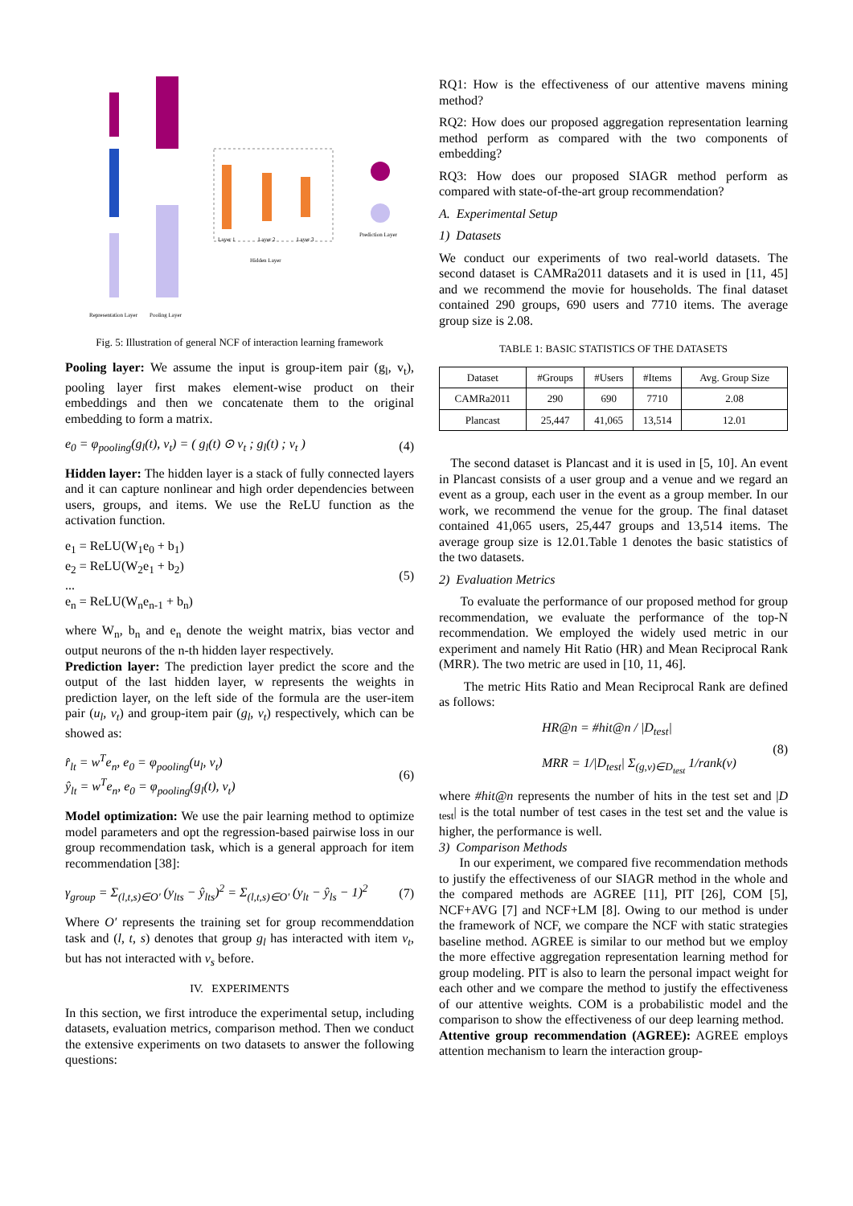Layer 1
Layer 2
Layer 3
Prediction Layer
Hidden Layer
Representation Layer
Pooling Layer
Fig. 5: Illustration of general NCF of interaction learning framework
Pooling layer: We assume the input is group-item pair (g<sub>l</sub>, v<sub>t</sub>), pooling layer first makes element-wise product on their embeddings and then we concatenate them to the original embedding to form a matrix.
e<sub>0</sub> = φ<sub>pooling</sub>(g<sub>l</sub>(t), v<sub>t</sub>) = ( g<sub>l</sub>(t) ⊙ v<sub>t</sub> ; g<sub>l</sub>(t) ; v<sub>t</sub> ) (4)
Hidden layer: The hidden layer is a stack of fully connected layers and it can capture nonlinear and high order dependencies between users, groups, and items. We use the ReLU function as the activation function.
e<sub>1</sub> = ReLU(W<sub>1</sub>e<sub>0</sub> + b<sub>1</sub>)
e<sub>2</sub> = ReLU(W<sub>2</sub>e<sub>1</sub> + b<sub>2</sub>)
...
e<sub>n</sub> = ReLU(W<sub>n</sub>e<sub>n-1</sub> + b<sub>n</sub>) (5)
where W<sub>n</sub>, b<sub>n</sub> and e<sub>n</sub> denote the weight matrix, bias vector and output neurons of the n-th hidden layer respectively.
Prediction layer: The prediction layer predict the score and the output of the last hidden layer, w represents the weights in prediction layer, on the left side of the formula are the user-item pair (u<sub>l</sub>, v<sub>t</sub>) and group-item pair (g<sub>l</sub>, v<sub>t</sub>) respectively, which can be showed as:
r̂<sub>lt</sub> = w<sup>T</sup>e<sub>n</sub>, e<sub>0</sub> = φ<sub>pooling</sub>(u<sub>l</sub>, v<sub>t</sub>)
ŷ<sub>lt</sub> = w<sup>T</sup>e<sub>n</sub>, e<sub>0</sub> = φ<sub>pooling</sub>(g<sub>l</sub>(t), v<sub>t</sub>) (6)
Model optimization: We use the pair learning method to optimize model parameters and opt the regression-based pairwise loss in our group recommendation task, which is a general approach for item recommendation [38]:
γ<sub>group</sub> = Σ<sub>(l,t,s)∈O'</sub> (y<sub>lts</sub> − ŷ<sub>lts</sub>)<sup>2</sup> = Σ<sub>(l,t,s)∈O'</sub> (y<sub>lt</sub> − ŷ<sub>ls</sub> − 1)<sup>2</sup> (7)
Where O′ represents the training set for group recommenddation task and (l, t, s) denotes that group g<sub>l</sub> has interacted with item v<sub>t</sub>, but has not interacted with v<sub>s</sub> before.
IV. EXPERIMENTS
In this section, we first introduce the experimental setup, including datasets, evaluation metrics, comparison method. Then we conduct the extensive experiments on two datasets to answer the following questions:
RQ1: How is the effectiveness of our attentive mavens mining method?
RQ2: How does our proposed aggregation representation learning method perform as compared with the two components of embedding?
RQ3: How does our proposed SIAGR method perform as compared with state-of-the-art group recommendation?
A. Experimental Setup
1) Datasets
We conduct our experiments of two real-world datasets. The second dataset is CAMRa2011 datasets and it is used in [11, 45] and we recommend the movie for households. The final dataset contained 290 groups, 690 users and 7710 items. The average group size is 2.08.
TABLE 1: BASIC STATISTICS OF THE DATASETS
| Dataset | #Groups | #Users | #Items | Avg. Group Size |
| --- | --- | --- | --- | --- |
| CAMRa2011 | 290 | 690 | 7710 | 2.08 |
| Plancast | 25,447 | 41,065 | 13,514 | 12.01 |
The second dataset is Plancast and it is used in [5, 10]. An event in Plancast consists of a user group and a venue and we regard an event as a group, each user in the event as a group member. In our work, we recommend the venue for the group. The final dataset contained 41,065 users, 25,447 groups and 13,514 items. The average group size is 12.01.Table 1 denotes the basic statistics of the two datasets.
2) Evaluation Metrics
To evaluate the performance of our proposed method for group recommendation, we evaluate the performance of the top-N recommendation. We employed the widely used metric in our experiment and namely Hit Ratio (HR) and Mean Reciprocal Rank (MRR). The two metric are used in [10, 11, 46].
The metric Hits Ratio and Mean Reciprocal Rank are defined as follows:
HR@n = #hit@n / |D<sub>test</sub>|
MRR = 1/|D<sub>test</sub>| Σ<sub>(g,v)∈D<sub>test</sub></sub> 1/rank(v) (8)
where #hit@n represents the number of hits in the test set and |D <sub>test</sub>| is the total number of test cases in the test set and the value is higher, the performance is well.
3) Comparison Methods
In our experiment, we compared five recommendation methods to justify the effectiveness of our SIAGR method in the whole and the compared methods are AGREE [11], PIT [26], COM [5], NCF+AVG [7] and NCF+LM [8]. Owing to our method is under the framework of NCF, we compare the NCF with static strategies baseline method. AGREE is similar to our method but we employ the more effective aggregation representation learning method for group modeling. PIT is also to learn the personal impact weight for each other and we compare the method to justify the effectiveness of our attentive weights. COM is a probabilistic model and the comparison to show the effectiveness of our deep learning method.
Attentive group recommendation (AGREE): AGREE employs attention mechanism to learn the interaction group-